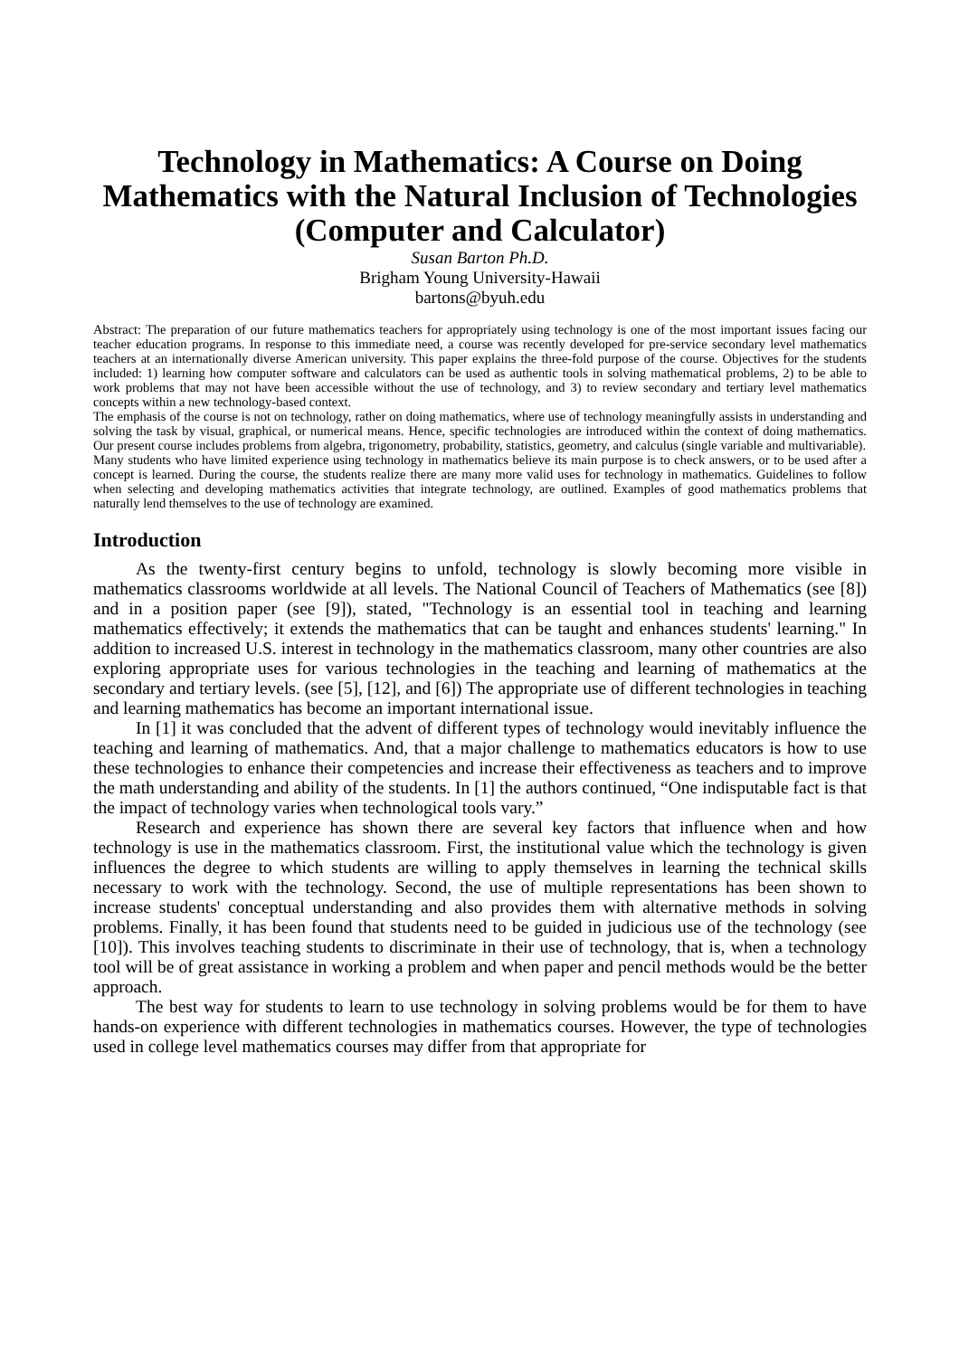Technology in Mathematics: A Course on Doing Mathematics with the Natural Inclusion of Technologies (Computer and Calculator)
Susan Barton Ph.D.
Brigham Young University-Hawaii
bartons@byuh.edu
Abstract: The preparation of our future mathematics teachers for appropriately using technology is one of the most important issues facing our teacher education programs. In response to this immediate need, a course was recently developed for pre-service secondary level mathematics teachers at an internationally diverse American university. This paper explains the three-fold purpose of the course. Objectives for the students included: 1) learning how computer software and calculators can be used as authentic tools in solving mathematical problems, 2) to be able to work problems that may not have been accessible without the use of technology, and 3) to review secondary and tertiary level mathematics concepts within a new technology-based context.
The emphasis of the course is not on technology, rather on doing mathematics, where use of technology meaningfully assists in understanding and solving the task by visual, graphical, or numerical means. Hence, specific technologies are introduced within the context of doing mathematics. Our present course includes problems from algebra, trigonometry, probability, statistics, geometry, and calculus (single variable and multivariable).
Many students who have limited experience using technology in mathematics believe its main purpose is to check answers, or to be used after a concept is learned. During the course, the students realize there are many more valid uses for technology in mathematics. Guidelines to follow when selecting and developing mathematics activities that integrate technology, are outlined. Examples of good mathematics problems that naturally lend themselves to the use of technology are examined.
Introduction
As the twenty-first century begins to unfold, technology is slowly becoming more visible in mathematics classrooms worldwide at all levels. The National Council of Teachers of Mathematics (see [8]) and in a position paper (see [9]), stated, "Technology is an essential tool in teaching and learning mathematics effectively; it extends the mathematics that can be taught and enhances students' learning." In addition to increased U.S. interest in technology in the mathematics classroom, many other countries are also exploring appropriate uses for various technologies in the teaching and learning of mathematics at the secondary and tertiary levels. (see [5], [12], and [6]) The appropriate use of different technologies in teaching and learning mathematics has become an important international issue.
In [1] it was concluded that the advent of different types of technology would inevitably influence the teaching and learning of mathematics. And, that a major challenge to mathematics educators is how to use these technologies to enhance their competencies and increase their effectiveness as teachers and to improve the math understanding and ability of the students. In [1] the authors continued, “One indisputable fact is that the impact of technology varies when technological tools vary.”
Research and experience has shown there are several key factors that influence when and how technology is use in the mathematics classroom. First, the institutional value which the technology is given influences the degree to which students are willing to apply themselves in learning the technical skills necessary to work with the technology. Second, the use of multiple representations has been shown to increase students' conceptual understanding and also provides them with alternative methods in solving problems. Finally, it has been found that students need to be guided in judicious use of the technology (see [10]). This involves teaching students to discriminate in their use of technology, that is, when a technology tool will be of great assistance in working a problem and when paper and pencil methods would be the better approach.
The best way for students to learn to use technology in solving problems would be for them to have hands-on experience with different technologies in mathematics courses. However, the type of technologies used in college level mathematics courses may differ from that appropriate for